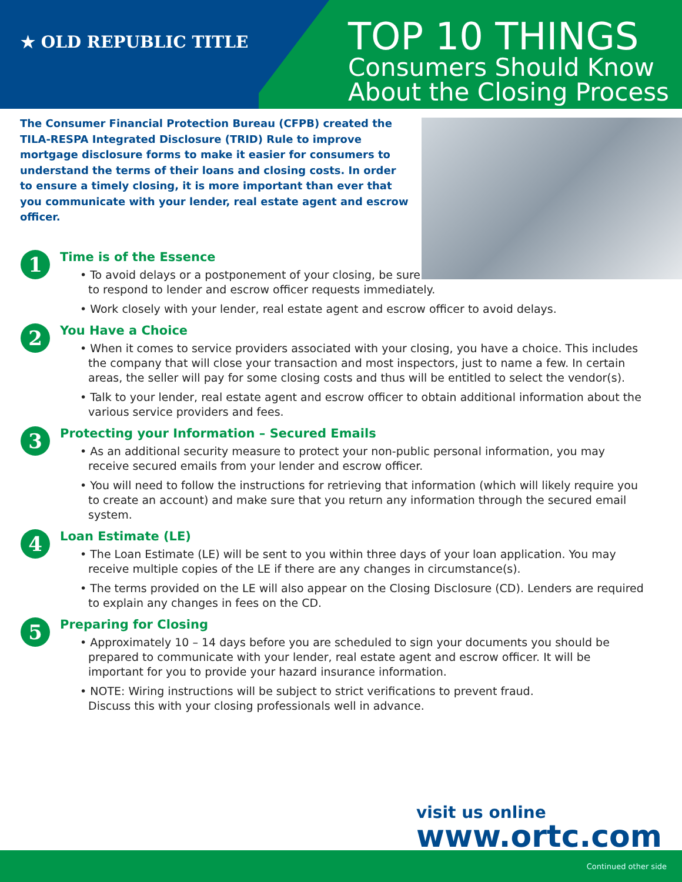★ OLD REPUBLIC TITLE
TOP 10 THINGS
Consumers Should Know
About the Closing Process
The Consumer Financial Protection Bureau (CFPB) created the TILA-RESPA Integrated Disclosure (TRID) Rule to improve mortgage disclosure forms to make it easier for consumers to understand the terms of their loans and closing costs. In order to ensure a timely closing, it is more important than ever that you communicate with your lender, real estate agent and escrow officer.
1
Time is of the Essence
• To avoid delays or a postponement of your closing, be sure
to respond to lender and escrow officer requests immediately.
• Work closely with your lender, real estate agent and escrow officer to avoid delays.
2
You Have a Choice
• When it comes to service providers associated with your closing, you have a choice. This includes the company that will close your transaction and most inspectors, just to name a few. In certain areas, the seller will pay for some closing costs and thus will be entitled to select the vendor(s).
• Talk to your lender, real estate agent and escrow officer to obtain additional information about the various service providers and fees.
3
Protecting your Information – Secured Emails
• As an additional security measure to protect your non-public personal information, you may receive secured emails from your lender and escrow officer.
• You will need to follow the instructions for retrieving that information (which will likely require you to create an account) and make sure that you return any information through the secured email system.
4
Loan Estimate (LE)
• The Loan Estimate (LE) will be sent to you within three days of your loan application. You may receive multiple copies of the LE if there are any changes in circumstance(s).
• The terms provided on the LE will also appear on the Closing Disclosure (CD). Lenders are required to explain any changes in fees on the CD.
5
Preparing for Closing
• Approximately 10 – 14 days before you are scheduled to sign your documents you should be prepared to communicate with your lender, real estate agent and escrow officer. It will be important for you to provide your hazard insurance information.
• NOTE: Wiring instructions will be subject to strict verifications to prevent fraud.
Discuss this with your closing professionals well in advance.
visit us online
www.ortc.com
Continued other side